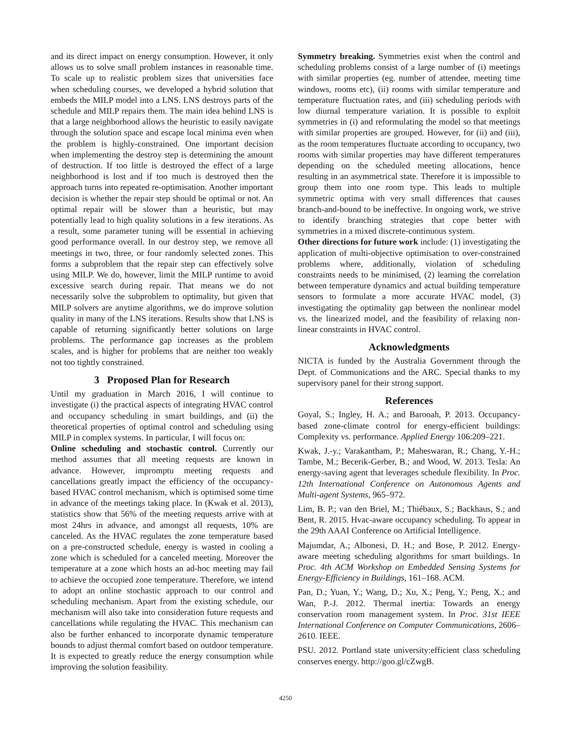and its direct impact on energy consumption. However, it only allows us to solve small problem instances in reasonable time. To scale up to realistic problem sizes that universities face when scheduling courses, we developed a hybrid solution that embeds the MILP model into a LNS. LNS destroys parts of the schedule and MILP repairs them. The main idea behind LNS is that a large neighborhood allows the heuristic to easily navigate through the solution space and escape local minima even when the problem is highly-constrained. One important decision when implementing the destroy step is determining the amount of destruction. If too little is destroyed the effect of a large neighborhood is lost and if too much is destroyed then the approach turns into repeated re-optimisation. Another important decision is whether the repair step should be optimal or not. An optimal repair will be slower than a heuristic, but may potentially lead to high quality solutions in a few iterations. As a result, some parameter tuning will be essential in achieving good performance overall. In our destroy step, we remove all meetings in two, three, or four randomly selected zones. This forms a subproblem that the repair step can effectively solve using MILP. We do, however, limit the MILP runtime to avoid excessive search during repair. That means we do not necessarily solve the subproblem to optimality, but given that MILP solvers are anytime algorithms, we do improve solution quality in many of the LNS iterations. Results show that LNS is capable of returning significantly better solutions on large problems. The performance gap increases as the problem scales, and is higher for problems that are neither too weakly not too tightly constrained.
3 Proposed Plan for Research
Until my graduation in March 2016, I will continue to investigate (i) the practical aspects of integrating HVAC control and occupancy scheduling in smart buildings, and (ii) the theoretical properties of optimal control and scheduling using MILP in complex systems. In particular, I will focus on:
Online scheduling and stochastic control. Currently our method assumes that all meeting requests are known in advance. However, impromptu meeting requests and cancellations greatly impact the efficiency of the occupancy-based HVAC control mechanism, which is optimised some time in advance of the meetings taking place. In (Kwak et al. 2013), statistics show that 56% of the meeting requests arrive with at most 24hrs in advance, and amongst all requests, 10% are canceled. As the HVAC regulates the zone temperature based on a pre-constructed schedule, energy is wasted in cooling a zone which is scheduled for a canceled meeting. Moreover the temperature at a zone which hosts an ad-hoc meeting may fail to achieve the occupied zone temperature. Therefore, we intend to adopt an online stochastic approach to our control and scheduling mechanism. Apart from the existing schedule, our mechanism will also take into consideration future requests and cancellations while regulating the HVAC. This mechanism can also be further enhanced to incorporate dynamic temperature bounds to adjust thermal comfort based on outdoor temperature. It is expected to greatly reduce the energy consumption while improving the solution feasibility.
Symmetry breaking. Symmetries exist when the control and scheduling problems consist of a large number of (i) meetings with similar properties (eg. number of attendee, meeting time windows, rooms etc), (ii) rooms with similar temperature and temperature fluctuation rates, and (iii) scheduling periods with low diurnal temperature variation. It is possible to exploit symmetries in (i) and reformulating the model so that meetings with similar properties are grouped. However, for (ii) and (iii), as the room temperatures fluctuate according to occupancy, two rooms with similar properties may have different temperatures depending on the scheduled meeting allocations, hence resulting in an asymmetrical state. Therefore it is impossible to group them into one room type. This leads to multiple symmetric optima with very small differences that causes branch-and-bound to be ineffective. In ongoing work, we strive to identify branching strategies that cope better with symmetries in a mixed discrete-continuous system.
Other directions for future work include: (1) investigating the application of multi-objective optimisation to over-constrained problems where, additionally, violation of scheduling constraints needs to be minimised, (2) learning the correlation between temperature dynamics and actual building temperature sensors to formulate a more accurate HVAC model, (3) investigating the optimality gap between the nonlinear model vs. the linearized model, and the feasibility of relaxing non-linear constraints in HVAC control.
Acknowledgments
NICTA is funded by the Australia Government through the Dept. of Communications and the ARC. Special thanks to my supervisory panel for their strong support.
References
Goyal, S.; Ingley, H. A.; and Barooah, P. 2013. Occupancy-based zone-climate control for energy-efficient buildings: Complexity vs. performance. Applied Energy 106:209–221.
Kwak, J.-y.; Varakantham, P.; Maheswaran, R.; Chang, Y.-H.; Tambe, M.; Becerik-Gerber, B.; and Wood, W. 2013. Tesla: An energy-saving agent that leverages schedule flexibility. In Proc. 12th International Conference on Autonomous Agents and Multi-agent Systems, 965–972.
Lim, B. P.; van den Briel, M.; Thiébaux, S.; Backhaus, S.; and Bent, R. 2015. Hvac-aware occupancy scheduling. To appear in the 29th AAAI Conference on Artificial Intelligence.
Majumdar, A.; Albonesi, D. H.; and Bose, P. 2012. Energy-aware meeting scheduling algorithms for smart buildings. In Proc. 4th ACM Workshop on Embedded Sensing Systems for Energy-Efficiency in Buildings, 161–168. ACM.
Pan, D.; Yuan, Y.; Wang, D.; Xu, X.; Peng, Y.; Peng, X.; and Wan, P.-J. 2012. Thermal inertia: Towards an energy conservation room management system. In Proc. 31st IEEE International Conference on Computer Communications, 2606–2610. IEEE.
PSU. 2012. Portland state university:efficient class scheduling conserves energy. http://goo.gl/cZwgB.
4250